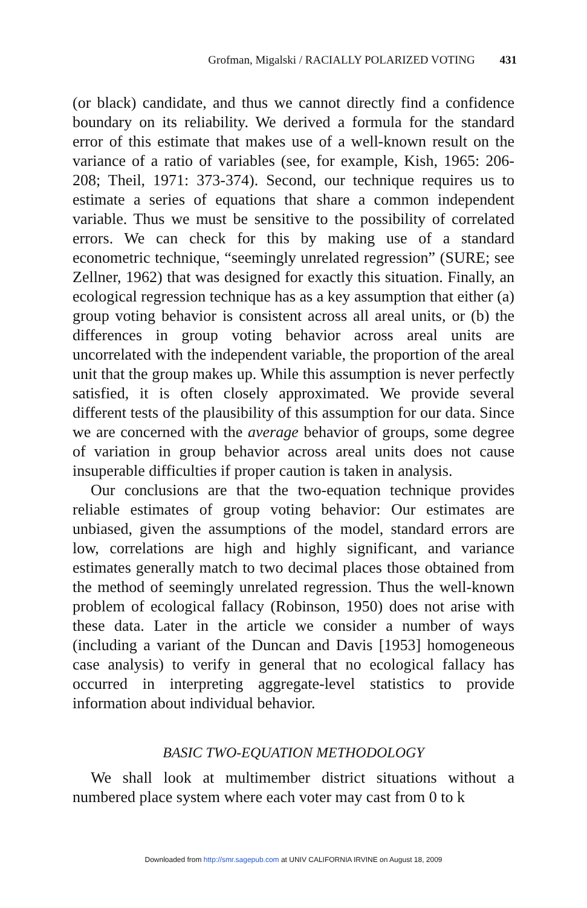Grofman, Migalski / RACIALLY POLARIZED VOTING 431
(or black) candidate, and thus we cannot directly find a confidence boundary on its reliability. We derived a formula for the standard error of this estimate that makes use of a well-known result on the variance of a ratio of variables (see, for example, Kish, 1965: 206-208; Theil, 1971: 373-374). Second, our technique requires us to estimate a series of equations that share a common independent variable. Thus we must be sensitive to the possibility of correlated errors. We can check for this by making use of a standard econometric technique, “seemingly unrelated regression” (SURE; see Zellner, 1962) that was designed for exactly this situation. Finally, an ecological regression technique has as a key assumption that either (a) group voting behavior is consistent across all areal units, or (b) the differences in group voting behavior across areal units are uncorrelated with the independent variable, the proportion of the areal unit that the group makes up. While this assumption is never perfectly satisfied, it is often closely approximated. We provide several different tests of the plausibility of this assumption for our data. Since we are concerned with the average behavior of groups, some degree of variation in group behavior across areal units does not cause insuperable difficulties if proper caution is taken in analysis.
Our conclusions are that the two-equation technique provides reliable estimates of group voting behavior: Our estimates are unbiased, given the assumptions of the model, standard errors are low, correlations are high and highly significant, and variance estimates generally match to two decimal places those obtained from the method of seemingly unrelated regression. Thus the well-known problem of ecological fallacy (Robinson, 1950) does not arise with these data. Later in the article we consider a number of ways (including a variant of the Duncan and Davis [1953] homogeneous case analysis) to verify in general that no ecological fallacy has occurred in interpreting aggregate-level statistics to provide information about individual behavior.
BASIC TWO-EQUATION METHODOLOGY
We shall look at multimember district situations without a numbered place system where each voter may cast from 0 to k
Downloaded from http://smr.sagepub.com at UNIV CALIFORNIA IRVINE on August 18, 2009